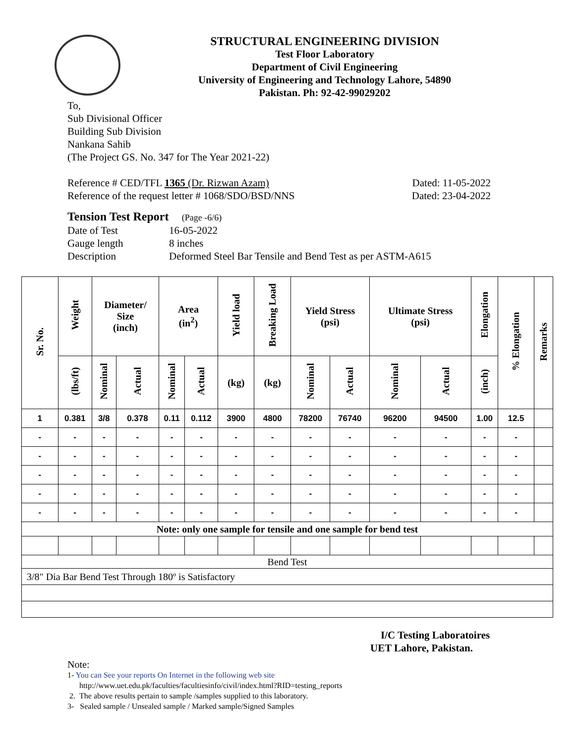STRUCTURAL ENGINEERING DIVISION
Test Floor Laboratory
Department of Civil Engineering
University of Engineering and Technology Lahore, 54890
Pakistan. Ph: 92-42-99029202
To,
Sub Divisional Officer
Building Sub Division
Nankana Sahib
(The Project GS. No. 347 for The Year 2021-22)
Reference # CED/TFL 1365 (Dr. Rizwan Azam) Dated: 11-05-2022
Reference of the request letter # 1068/SDO/BSD/NNS Dated: 23-04-2022
Tension Test Report (Page -6/6)
Date of Test 16-05-2022
Gauge length 8 inches
Description Deformed Steel Bar Tensile and Bend Test as per ASTM-A615
| Sr. No. | Weight | Diameter/ Size (inch) | | Area (in<sup>2</sup>) | | Yield load | Breaking Load | Yield Stress (psi) | | Ultimate Stress (psi) | | Elongation | % Elongation | Remarks |
| --- | --- | --- | --- | --- | --- | --- | --- | --- | --- | --- | --- | --- | --- | --- |
| | (lbs/ft) | Nominal | Actual | Nominal | Actual | (kg) | (kg) | Nominal | Actual | Nominal | Actual | (inch) | | |
| 1 | 0.381 | 3/8 | 0.378 | 0.11 | 0.112 | 3900 | 4800 | 78200 | 76740 | 96200 | 94500 | 1.00 | 12.5 | |
| - | - | - | - | - | - | - | - | - | - | - | - | - | - | |
| - | - | - | - | - | - | - | - | - | - | - | - | - | - | |
| - | - | - | - | - | - | - | - | - | - | - | - | - | - | |
| - | - | - | - | - | - | - | - | - | - | - | - | - | - | |
| - | - | - | - | - | - | - | - | - | - | - | - | - | - | |
| Note: only one sample for tensile and one sample for bend test | | | | | | | | | | | | | | |
| Bend Test | | | | | | | | | | | | | | |
| 3/8" Dia Bar Bend Test Through 180º is Satisfactory | | | | | | | | | | | | | | |
I/C Testing Laboratoires
UET Lahore, Pakistan.
Note:
1- You can See your reports On Internet in the following web site
http://www.uet.edu.pk/faculties/facultiesinfo/civil/index.html?RID=testing_reports
2. The above results pertain to sample /samples supplied to this laboratory.
3- Sealed sample / Unsealed sample / Marked sample/Signed Samples